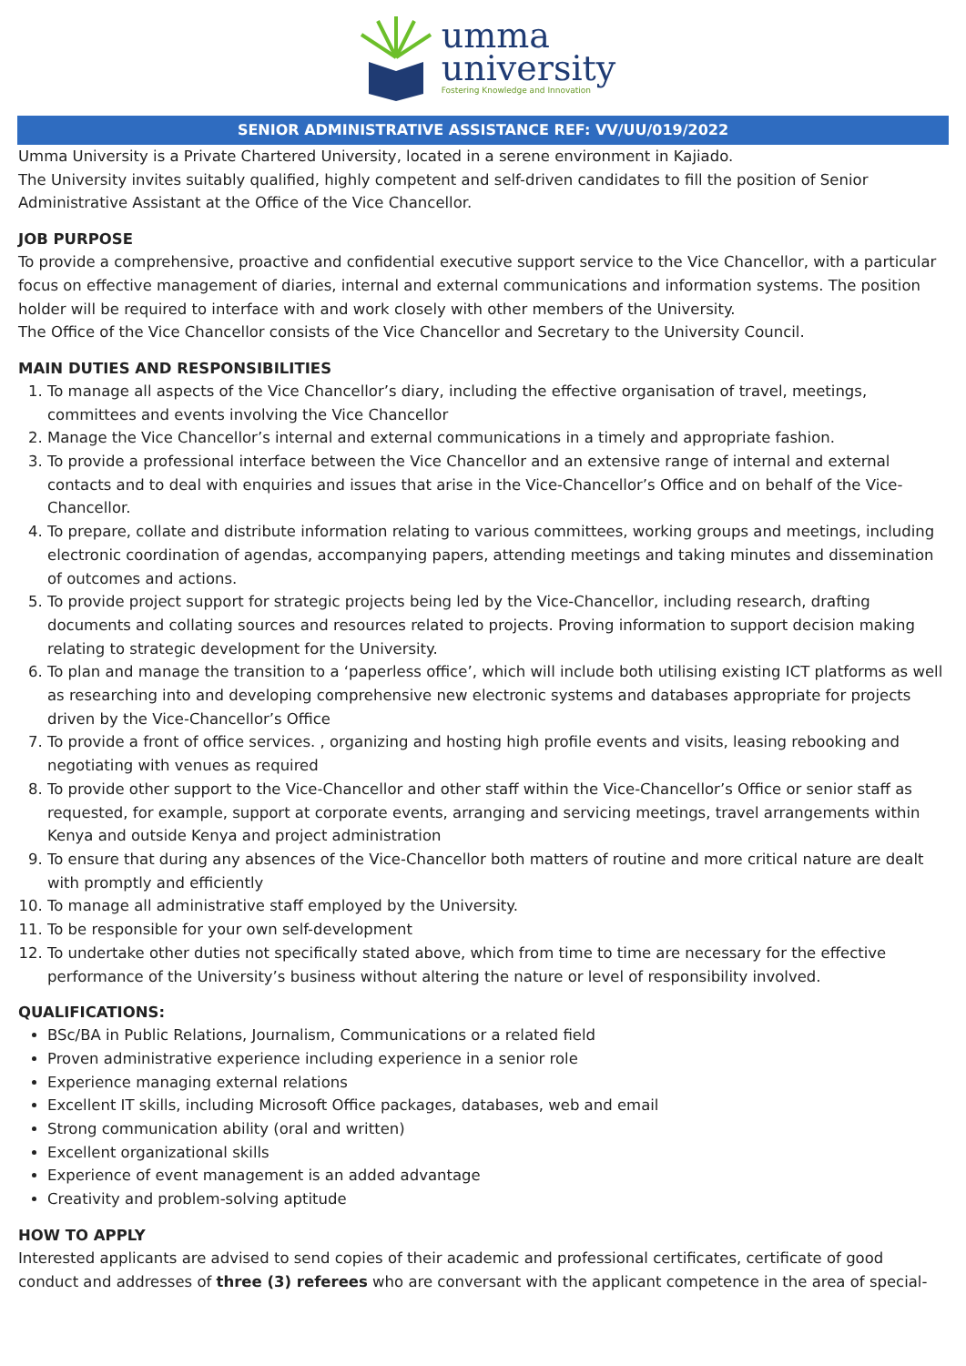umma
university
Fostering Knowledge and Innovation
SENIOR ADMINISTRATIVE ASSISTANCE REF: VV/UU/019/2022
Umma University is a Private Chartered University, located in a serene environment in Kajiado.
The University invites suitably qualified, highly competent and self-driven candidates to fill the position of Senior Administrative Assistant at the Office of the Vice Chancellor.
JOB PURPOSE
To provide a comprehensive, proactive and confidential executive support service to the Vice Chancellor, with a particular focus on effective management of diaries, internal and external communications and information systems. The position holder will be required to interface with and work closely with other members of the University.
The Office of the Vice Chancellor consists of the Vice Chancellor and Secretary to the University Council.
MAIN DUTIES AND RESPONSIBILITIES
1. To manage all aspects of the Vice Chancellor’s diary, including the effective organisation of travel, meetings, committees and events involving the Vice Chancellor
2. Manage the Vice Chancellor’s internal and external communications in a timely and appropriate fashion.
3. To provide a professional interface between the Vice Chancellor and an extensive range of internal and external contacts and to deal with enquiries and issues that arise in the Vice-Chancellor’s Office and on behalf of the Vice-Chancellor.
4. To prepare, collate and distribute information relating to various committees, working groups and meetings, including electronic coordination of agendas, accompanying papers, attending meetings and taking minutes and dissemination of outcomes and actions.
5. To provide project support for strategic projects being led by the Vice-Chancellor, including research, drafting documents and collating sources and resources related to projects. Proving information to support decision making relating to strategic development for the University.
6. To plan and manage the transition to a ‘paperless office’, which will include both utilising existing ICT platforms as well as researching into and developing comprehensive new electronic systems and databases appropriate for projects driven by the Vice-Chancellor’s Office
7. To provide a front of office services. , organizing and hosting high profile events and visits, leasing rebooking and negotiating with venues as required
8. To provide other support to the Vice-Chancellor and other staff within the Vice-Chancellor’s Office or senior staff as requested, for example, support at corporate events, arranging and servicing meetings, travel arrangements within Kenya and outside Kenya and project administration
9. To ensure that during any absences of the Vice-Chancellor both matters of routine and more critical nature are dealt with promptly and efficiently
10. To manage all administrative staff employed by the University.
11. To be responsible for your own self-development
12. To undertake other duties not specifically stated above, which from time to time are necessary for the effective performance of the University’s business without altering the nature or level of responsibility involved.
QUALIFICATIONS:
BSc/BA in Public Relations, Journalism, Communications or a related field
Proven administrative experience including experience in a senior role
Experience managing external relations
Excellent IT skills, including Microsoft Office packages, databases, web and email
Strong communication ability (oral and written)
Excellent organizational skills
Experience of event management is an added advantage
Creativity and problem-solving aptitude
HOW TO APPLY
Interested applicants are advised to send copies of their academic and professional certificates, certificate of good conduct and addresses of three (3) referees who are conversant with the applicant competence in the area of special-